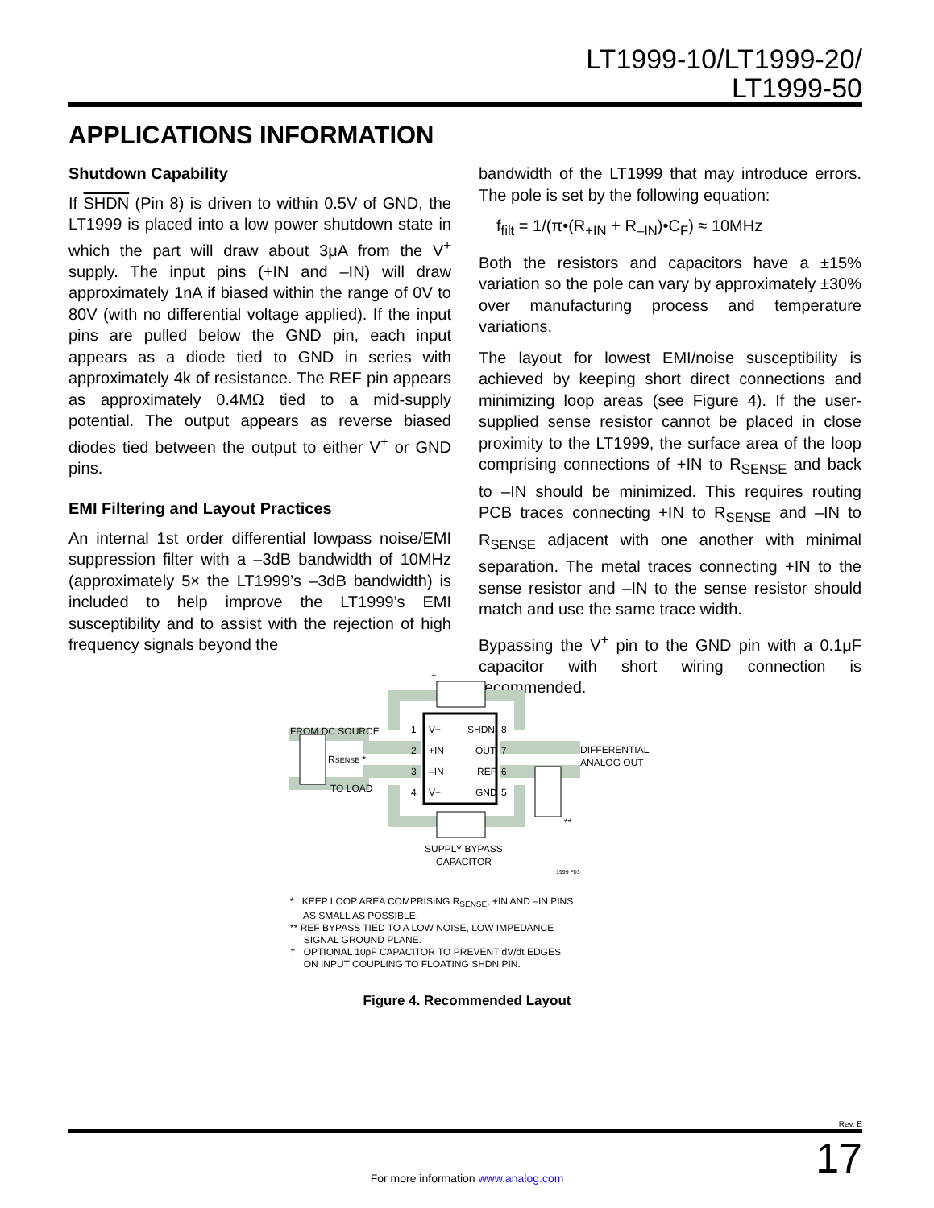LT1999-10/LT1999-20/
LT1999-50
APPLICATIONS INFORMATION
Shutdown Capability
If SHDN (Pin 8) is driven to within 0.5V of GND, the LT1999 is placed into a low power shutdown state in which the part will draw about 3μA from the V<sup>+</sup> supply. The input pins (+IN and –IN) will draw approximately 1nA if biased within the range of 0V to 80V (with no differential voltage applied). If the input pins are pulled below the GND pin, each input appears as a diode tied to GND in series with approximately 4k of resistance. The REF pin appears as approximately 0.4MΩ tied to a mid-supply potential. The output appears as reverse biased diodes tied between the output to either V<sup>+</sup> or GND pins.
EMI Filtering and Layout Practices
An internal 1st order differential lowpass noise/EMI suppression filter with a –3dB bandwidth of 10MHz (approximately 5× the LT1999’s –3dB bandwidth) is included to help improve the LT1999’s EMI susceptibility and to assist with the rejection of high frequency signals beyond the
bandwidth of the LT1999 that may introduce errors. The pole is set by the following equation:
f<sub>filt</sub> = 1/(π•(R<sub>+IN</sub> + R<sub>–IN</sub>)•C<sub>F</sub>) ≈ 10MHz
Both the resistors and capacitors have a ±15% variation so the pole can vary by approximately ±30% over manufacturing process and temperature variations.
The layout for lowest EMI/noise susceptibility is achieved by keeping short direct connections and minimizing loop areas (see Figure 4). If the user-supplied sense resistor cannot be placed in close proximity to the LT1999, the surface area of the loop comprising connections of +IN to R<sub>SENSE</sub> and back to –IN should be minimized. This requires routing PCB traces connecting +IN to R<sub>SENSE</sub> and –IN to R<sub>SENSE</sub> adjacent with one another with minimal separation. The metal traces connecting +IN to the sense resistor and –IN to the sense resistor should match and use the same trace width.
Bypassing the V<sup>+</sup> pin to the GND pin with a 0.1μF capacitor with short wiring connection is recommended.
FROM DC SOURCE
TO LOAD
RSENSE *
1
V+
SHDN
8
2
+IN
OUT
7
3
–IN
REF
6
4
V+
GND
5
DIFFERENTIAL
ANALOG OUT
†
**
SUPPLY BYPASS
CAPACITOR
1999 F03
* KEEP LOOP AREA COMPRISING R<sub>SENSE</sub>, +IN AND –IN PINS
AS SMALL AS POSSIBLE.
** REF BYPASS TIED TO A LOW NOISE, LOW IMPEDANCE
SIGNAL GROUND PLANE.
† OPTIONAL 10pF CAPACITOR TO PREVENT dV/dt EDGES
ON INPUT COUPLING TO FLOATING SHDN PIN.
Figure 4. Recommended Layout
Rev. E
For more information www.analog.com 17